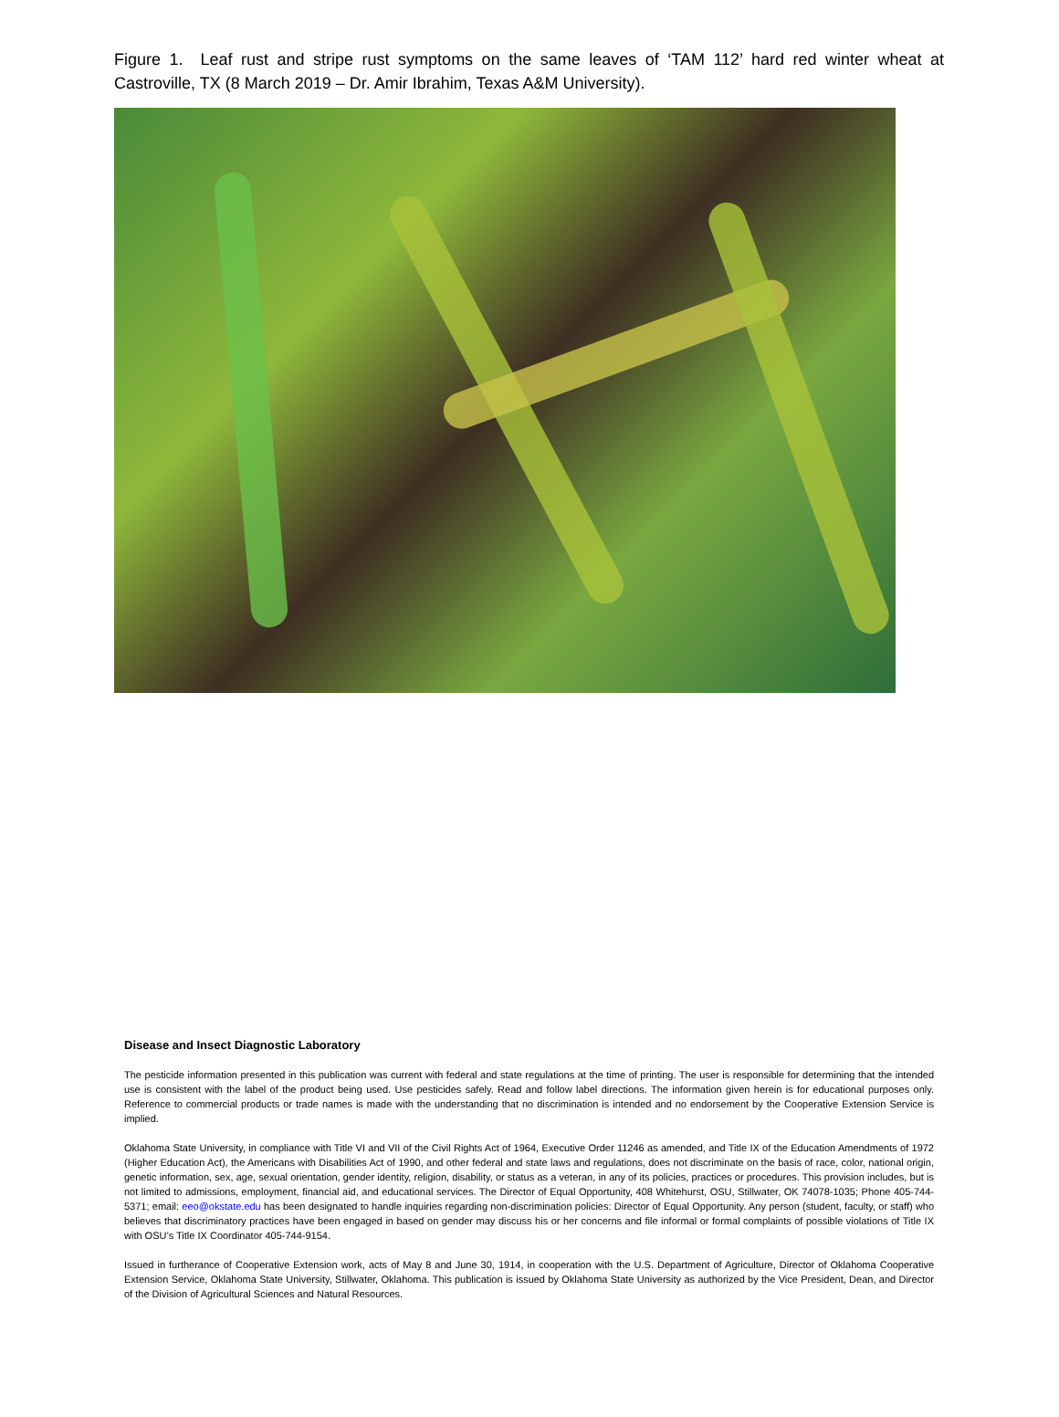Figure 1. Leaf rust and stripe rust symptoms on the same leaves of ‘TAM 112’ hard red winter wheat at Castroville, TX (8 March 2019 – Dr. Amir Ibrahim, Texas A&M University).
Disease and Insect Diagnostic Laboratory
The pesticide information presented in this publication was current with federal and state regulations at the time of printing. The user is responsible for determining that the intended use is consistent with the label of the product being used. Use pesticides safely. Read and follow label directions. The information given herein is for educational purposes only. Reference to commercial products or trade names is made with the understanding that no discrimination is intended and no endorsement by the Cooperative Extension Service is implied.
Oklahoma State University, in compliance with Title VI and VII of the Civil Rights Act of 1964, Executive Order 11246 as amended, and Title IX of the Education Amendments of 1972 (Higher Education Act), the Americans with Disabilities Act of 1990, and other federal and state laws and regulations, does not discriminate on the basis of race, color, national origin, genetic information, sex, age, sexual orientation, gender identity, religion, disability, or status as a veteran, in any of its policies, practices or procedures. This provision includes, but is not limited to admissions, employment, financial aid, and educational services. The Director of Equal Opportunity, 408 Whitehurst, OSU, Stillwater, OK 74078-1035; Phone 405-744-5371; email: eeo@okstate.edu has been designated to handle inquiries regarding non-discrimination policies: Director of Equal Opportunity. Any person (student, faculty, or staff) who believes that discriminatory practices have been engaged in based on gender may discuss his or her concerns and file informal or formal complaints of possible violations of Title IX with OSU’s Title IX Coordinator 405-744-9154.
Issued in furtherance of Cooperative Extension work, acts of May 8 and June 30, 1914, in cooperation with the U.S. Department of Agriculture, Director of Oklahoma Cooperative Extension Service, Oklahoma State University, Stillwater, Oklahoma. This publication is issued by Oklahoma State University as authorized by the Vice President, Dean, and Director of the Division of Agricultural Sciences and Natural Resources.